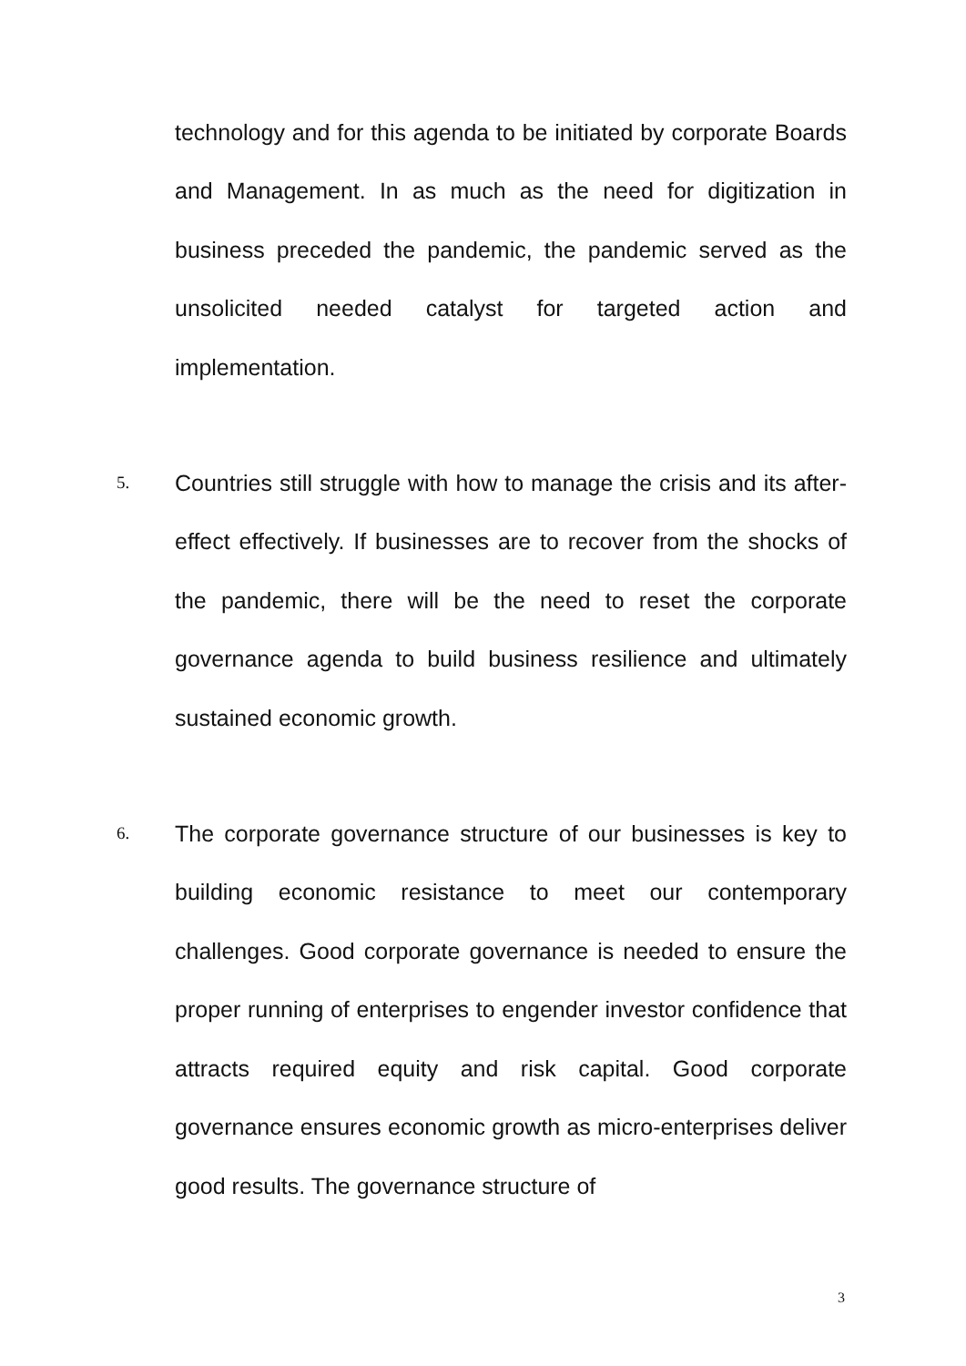technology and for this agenda to be initiated by corporate Boards and Management. In as much as the need for digitization in business preceded the pandemic, the pandemic served as the unsolicited needed catalyst for targeted action and implementation.
5. Countries still struggle with how to manage the crisis and its after-effect effectively. If businesses are to recover from the shocks of the pandemic, there will be the need to reset the corporate governance agenda to build business resilience and ultimately sustained economic growth.
6. The corporate governance structure of our businesses is key to building economic resistance to meet our contemporary challenges. Good corporate governance is needed to ensure the proper running of enterprises to engender investor confidence that attracts required equity and risk capital. Good corporate governance ensures economic growth as micro-enterprises deliver good results. The governance structure of
3